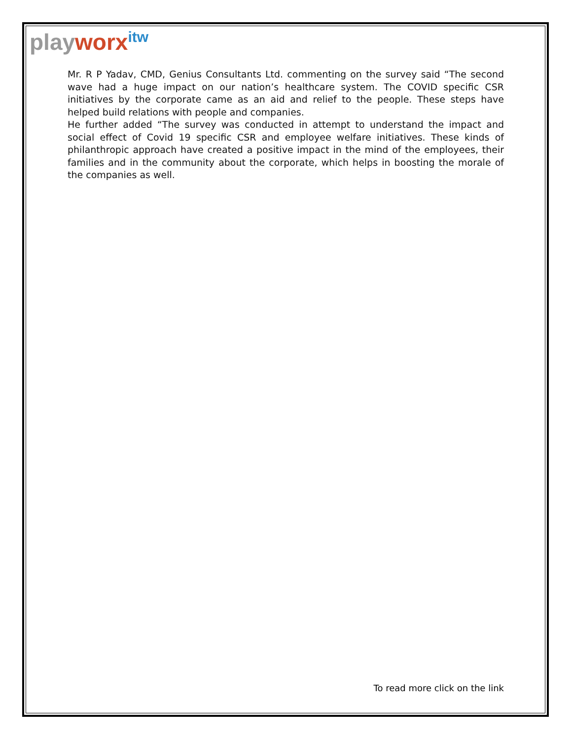playworx<sup>itw</sup>
Mr. R P Yadav, CMD, Genius Consultants Ltd. commenting on the survey said “The second wave had a huge impact on our nation’s healthcare system. The COVID specific CSR initiatives by the corporate came as an aid and relief to the people. These steps have helped build relations with people and companies.
He further added “The survey was conducted in attempt to understand the impact and social effect of Covid 19 specific CSR and employee welfare initiatives. These kinds of philanthropic approach have created a positive impact in the mind of the employees, their families and in the community about the corporate, which helps in boosting the morale of the companies as well.
To read more click on the link